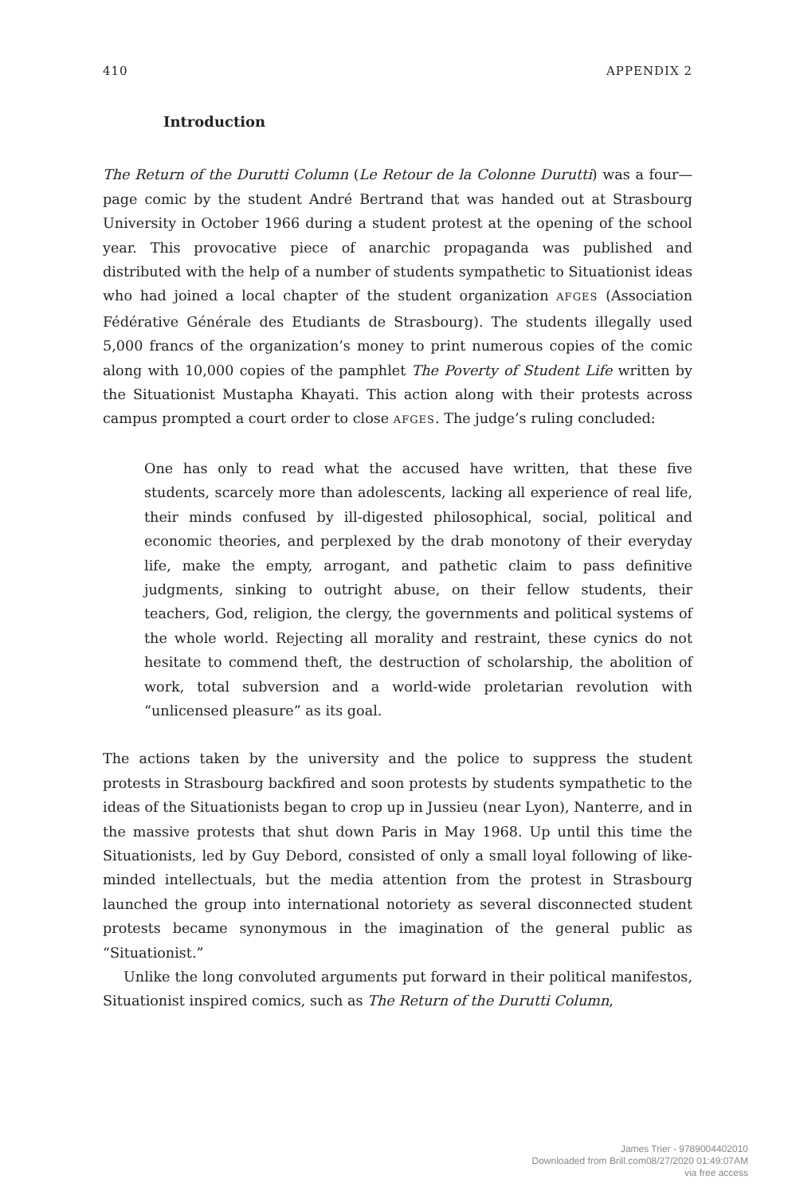410 APPENDIX 2
Introduction
The Return of the Durutti Column (Le Retour de la Colonne Durutti) was a four—page comic by the student André Bertrand that was handed out at Strasbourg University in October 1966 during a student protest at the opening of the school year. This provocative piece of anarchic propaganda was published and distributed with the help of a number of students sympathetic to Situationist ideas who had joined a local chapter of the student organization AFGES (Association Fédérative Générale des Etudiants de Strasbourg). The students illegally used 5,000 francs of the organization’s money to print numerous copies of the comic along with 10,000 copies of the pamphlet The Poverty of Student Life written by the Situationist Mustapha Khayati. This action along with their protests across campus prompted a court order to close AFGES. The judge’s ruling concluded:
One has only to read what the accused have written, that these five students, scarcely more than adolescents, lacking all experience of real life, their minds confused by ill-digested philosophical, social, political and economic theories, and perplexed by the drab monotony of their everyday life, make the empty, arrogant, and pathetic claim to pass definitive judgments, sinking to outright abuse, on their fellow students, their teachers, God, religion, the clergy, the governments and political systems of the whole world. Rejecting all morality and restraint, these cynics do not hesitate to commend theft, the destruction of scholarship, the abolition of work, total subversion and a world-wide proletarian revolution with “unlicensed pleasure” as its goal.
The actions taken by the university and the police to suppress the student protests in Strasbourg backfired and soon protests by students sympathetic to the ideas of the Situationists began to crop up in Jussieu (near Lyon), Nanterre, and in the massive protests that shut down Paris in May 1968. Up until this time the Situationists, led by Guy Debord, consisted of only a small loyal following of like-minded intellectuals, but the media attention from the protest in Strasbourg launched the group into international notoriety as several disconnected student protests became synonymous in the imagination of the general public as “Situationist.”
Unlike the long convoluted arguments put forward in their political manifestos, Situationist inspired comics, such as The Return of the Durutti Column,
James Trier - 9789004402010
Downloaded from Brill.com08/27/2020 01:49:07AM
via free access